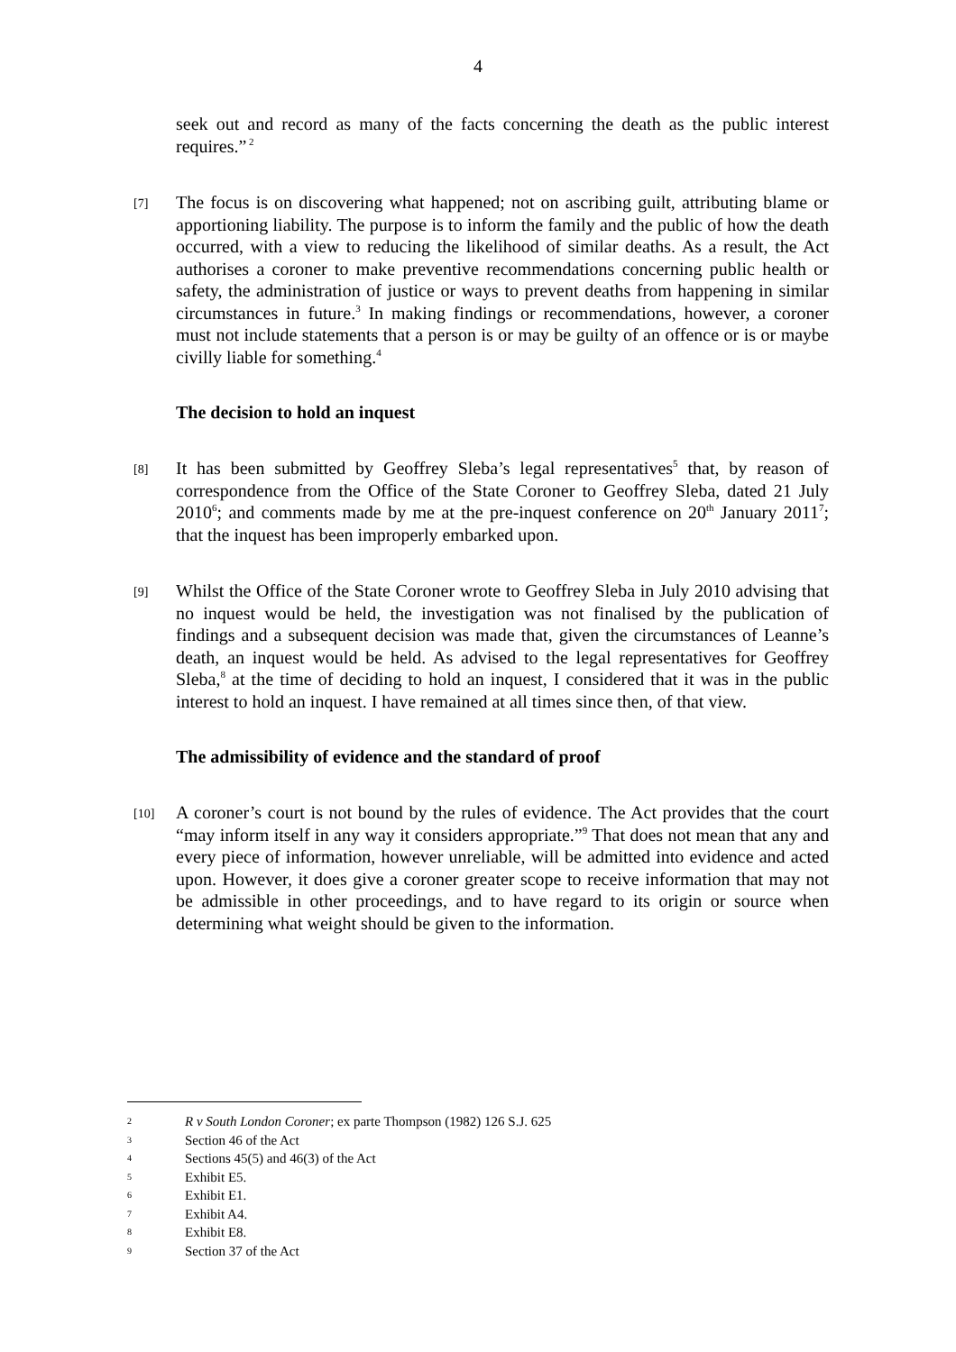4
seek out and record as many of the facts concerning the death as the public interest requires.”<sup>2</sup>
[7]
The focus is on discovering what happened; not on ascribing guilt, attributing blame or apportioning liability. The purpose is to inform the family and the public of how the death occurred, with a view to reducing the likelihood of similar deaths. As a result, the Act authorises a coroner to make preventive recommendations concerning public health or safety, the administration of justice or ways to prevent deaths from happening in similar circumstances in future.<sup>3</sup> In making findings or recommendations, however, a coroner must not include statements that a person is or may be guilty of an offence or is or maybe civilly liable for something.<sup>4</sup>
The decision to hold an inquest
[8]
It has been submitted by Geoffrey Sleba’s legal representatives<sup>5</sup> that, by reason of correspondence from the Office of the State Coroner to Geoffrey Sleba, dated 21 July 2010<sup>6</sup>; and comments made by me at the pre-inquest conference on 20<sup>th</sup> January 2011<sup>7</sup>; that the inquest has been improperly embarked upon.
[9]
Whilst the Office of the State Coroner wrote to Geoffrey Sleba in July 2010 advising that no inquest would be held, the investigation was not finalised by the publication of findings and a subsequent decision was made that, given the circumstances of Leanne’s death, an inquest would be held. As advised to the legal representatives for Geoffrey Sleba,<sup>8</sup> at the time of deciding to hold an inquest, I considered that it was in the public interest to hold an inquest. I have remained at all times since then, of that view.
The admissibility of evidence and the standard of proof
[10]
A coroner’s court is not bound by the rules of evidence. The Act provides that the court “may inform itself in any way it considers appropriate.”<sup>9</sup> That does not mean that any and every piece of information, however unreliable, will be admitted into evidence and acted upon. However, it does give a coroner greater scope to receive information that may not be admissible in other proceedings, and to have regard to its origin or source when determining what weight should be given to the information.
2 R v South London Coroner; ex parte Thompson (1982) 126 S.J. 625
3 Section 46 of the Act
4 Sections 45(5) and 46(3) of the Act
5 Exhibit E5.
6 Exhibit E1.
7 Exhibit A4.
8 Exhibit E8.
9 Section 37 of the Act